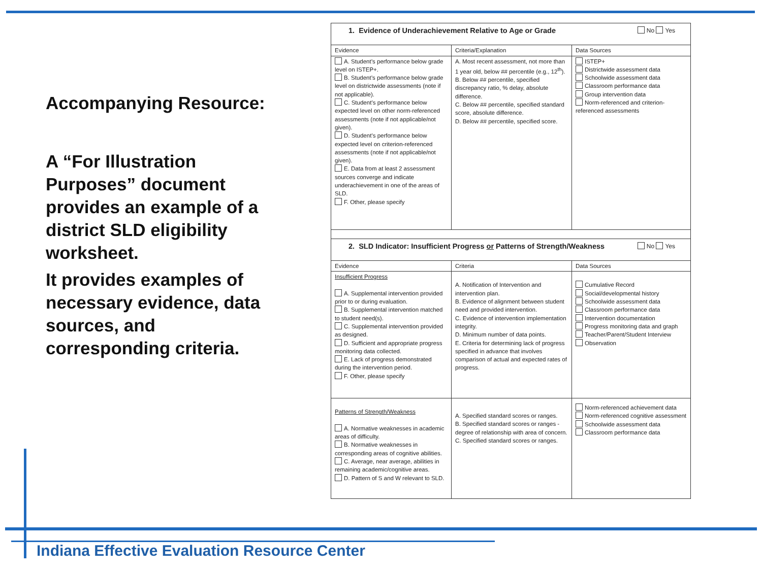Accompanying Resource:
A “For Illustration Purposes” document provides an example of a district SLD eligibility worksheet.
It provides examples of necessary evidence, data sources, and corresponding criteria.
| 1. Evidence of Underachievement Relative to Age or Grade No Yes | | |
| Evidence | Criteria/Explanation | Data Sources |
| A. Student’s performance below grade level on ISTEP+. B. Student’s performance below grade level on districtwide assessments (note if not applicable). C. Student’s performance below expected level on other norm-referenced assessments (note if not applicable/not given). D. Student’s performance below expected level on criterion-referenced assessments (note if not applicable/not given). E. Data from at least 2 assessment sources converge and indicate underachievement in one of the areas of SLD. F. Other, please specify | A. Most recent assessment, not more than 1 year old, below ## percentile (e.g., 12<sup>th</sup>). B. Below ## percentile, specified discrepancy ratio, % delay, absolute difference. C. Below ## percentile, specified standard score, absolute difference. D. Below ## percentile, specified score. | ISTEP+ Districtwide assessment data Schoolwide assessment data Classroom performance data Group intervention data Norm-referenced and criterion-referenced assessments |
| 2. SLD Indicator: Insufficient Progress or Patterns of Strength/Weakness No Yes | | |
| Evidence | Criteria | Data Sources |
| Insufficient Progress A. Supplemental intervention provided prior to or during evaluation. B. Supplemental intervention matched to student need(s). C. Supplemental intervention provided as designed. D. Sufficient and appropriate progress monitoring data collected. E. Lack of progress demonstrated during the intervention period. F. Other, please specify | A. Notification of Intervention and intervention plan. B. Evidence of alignment between student need and provided intervention. C. Evidence of intervention implementation integrity. D. Minimum number of data points. E. Criteria for determining lack of progress specified in advance that involves comparison of actual and expected rates of progress. | Cumulative Record Social/developmental history Schoolwide assessment data Classroom performance data Intervention documentation Progress monitoring data and graph Teacher/Parent/Student Interview Observation |
| Patterns of Strength/Weakness A. Normative weaknesses in academic areas of difficulty. B. Normative weaknesses in corresponding areas of cognitive abilities. C. Average, near average, abilities in remaining academic/cognitive areas. D. Pattern of S and W relevant to SLD. | A. Specified standard scores or ranges. B. Specified standard scores or ranges - degree of relationship with area of concern. C. Specified standard scores or ranges. | Norm-referenced achievement data Norm-referenced cognitive assessment Schoolwide assessment data Classroom performance data |
Indiana Effective Evaluation Resource Center